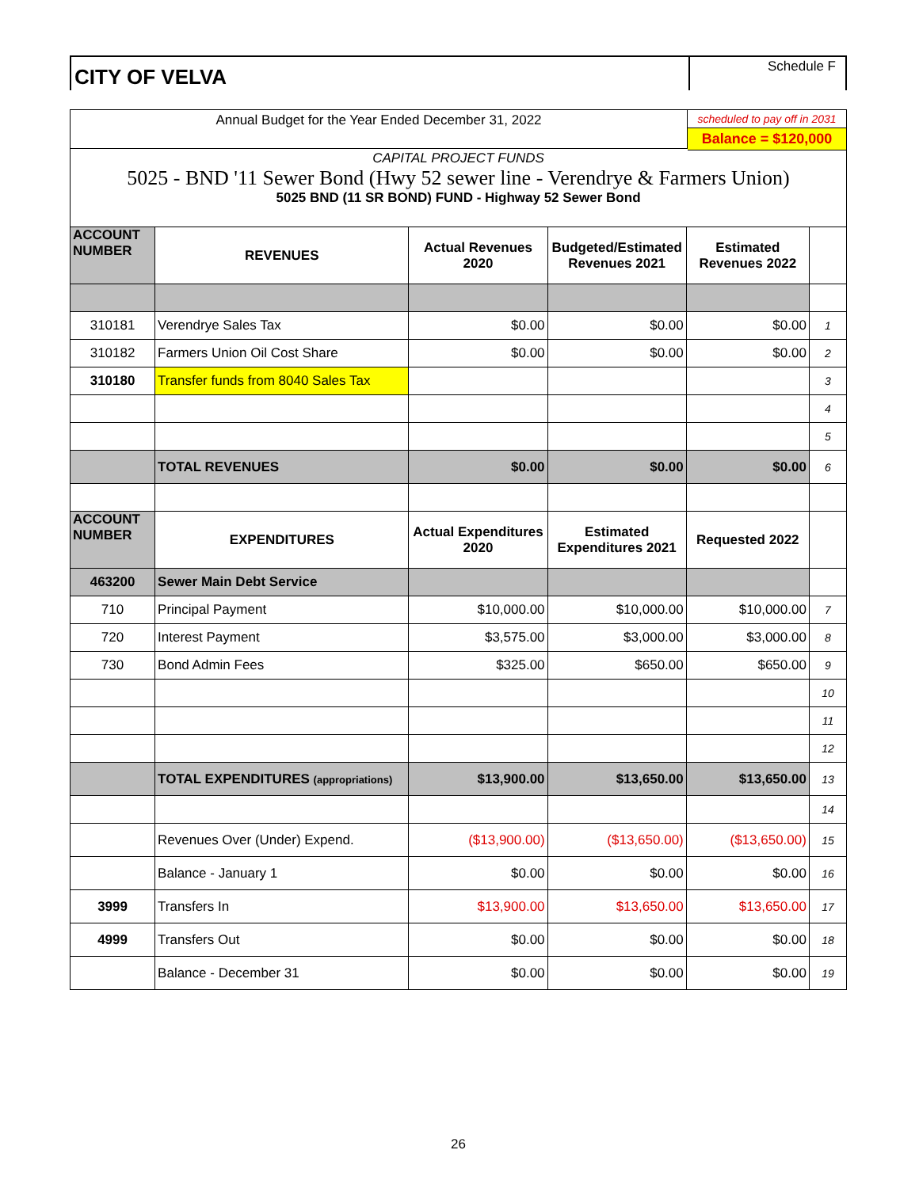CITY OF VELVA
Schedule F
Annual Budget for the Year Ended December 31, 2022
scheduled to pay off in 2031
Balance = $120,000
CAPITAL PROJECT FUNDS
5025 - BND '11 Sewer Bond (Hwy 52 sewer line - Verendrye & Farmers Union)
5025 BND (11 SR BOND) FUND - Highway 52 Sewer Bond
| ACCOUNT NUMBER | REVENUES | Actual Revenues 2020 | Budgeted/Estimated Revenues 2021 | Estimated Revenues 2022 | |
| 310181 | Verendrye Sales Tax | $0.00 | $0.00 | $0.00 | 1 |
| 310182 | Farmers Union Oil Cost Share | $0.00 | $0.00 | $0.00 | 2 |
| 310180 | Transfer funds from 8040 Sales Tax | | | | 3 |
| | | | | | 4 |
| | | | | | 5 |
| | TOTAL REVENUES | $0.00 | $0.00 | $0.00 | 6 |
| ACCOUNT NUMBER | EXPENDITURES | Actual Expenditures 2020 | Estimated Expenditures 2021 | Requested 2022 | |
| 463200 | Sewer Main Debt Service | | | | |
| 710 | Principal Payment | $10,000.00 | $10,000.00 | $10,000.00 | 7 |
| 720 | Interest Payment | $3,575.00 | $3,000.00 | $3,000.00 | 8 |
| 730 | Bond Admin Fees | $325.00 | $650.00 | $650.00 | 9 |
| | | | | | 10 |
| | | | | | 11 |
| | | | | | 12 |
| | TOTAL EXPENDITURES (appropriations) | $13,900.00 | $13,650.00 | $13,650.00 | 13 |
| | | | | | 14 |
| | Revenues Over (Under) Expend. | ($13,900.00) | ($13,650.00) | ($13,650.00) | 15 |
| | Balance - January 1 | $0.00 | $0.00 | $0.00 | 16 |
| 3999 | Transfers In | $13,900.00 | $13,650.00 | $13,650.00 | 17 |
| 4999 | Transfers Out | $0.00 | $0.00 | $0.00 | 18 |
| | Balance - December 31 | $0.00 | $0.00 | $0.00 | 19 |
26